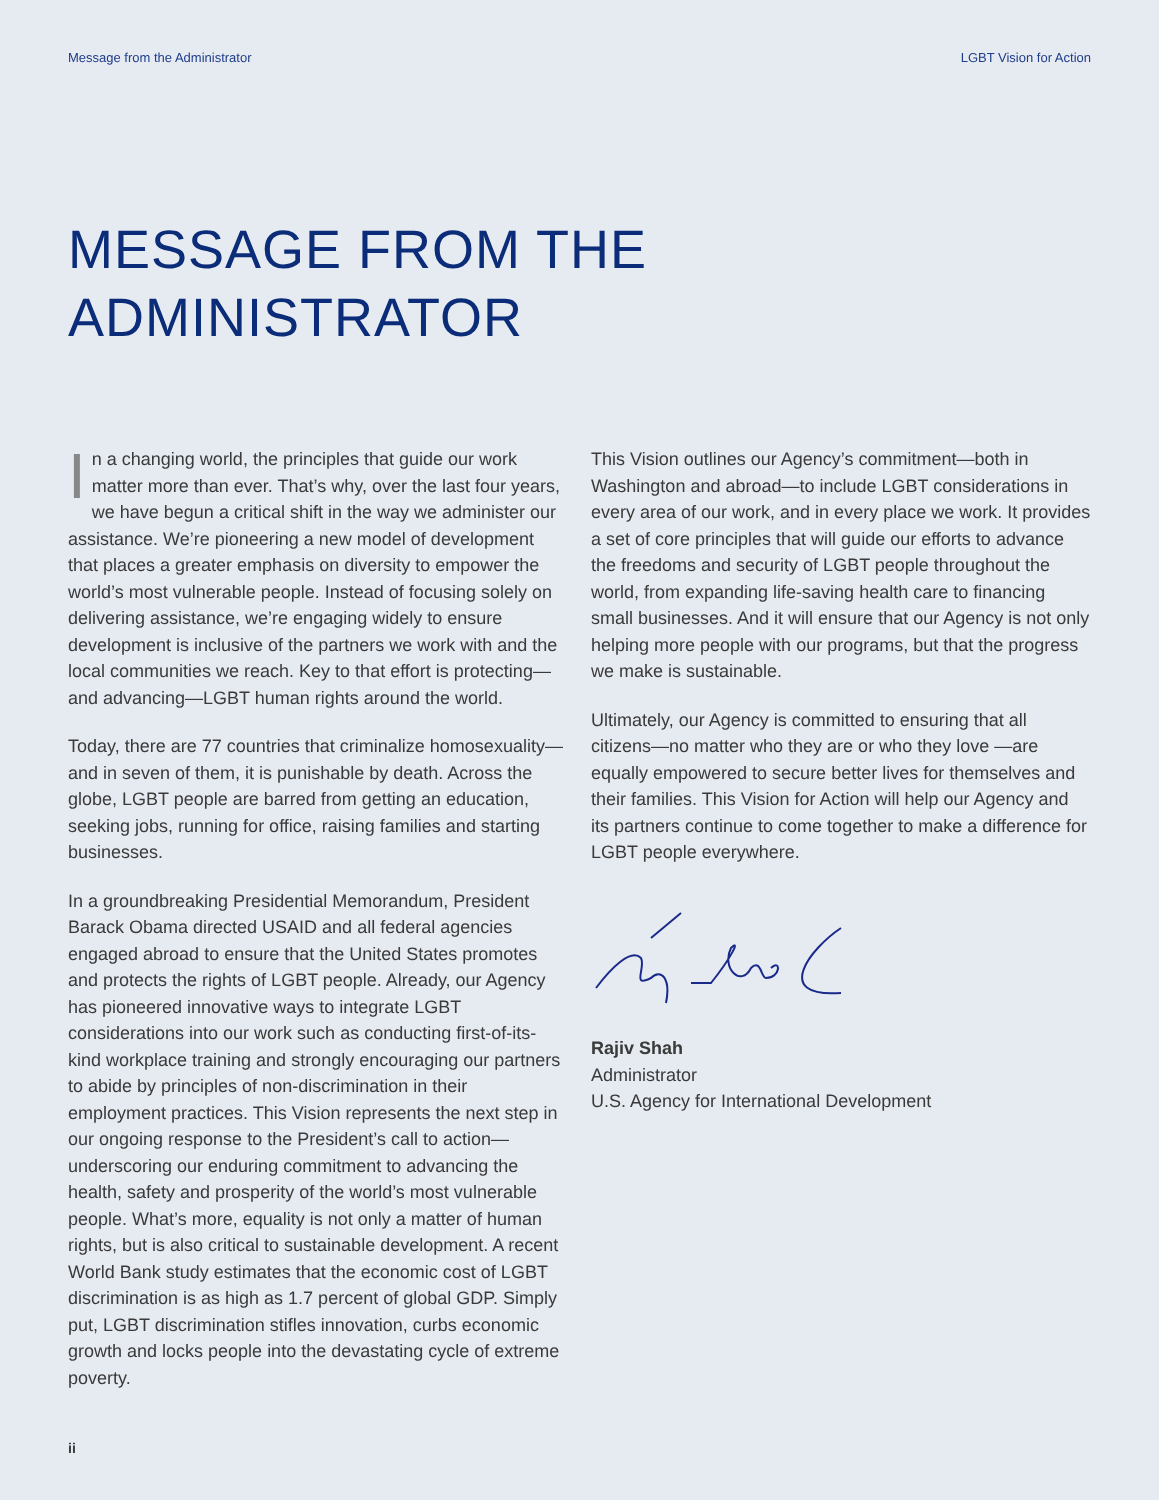Message from the Administrator LGBT Vision for Action
MESSAGE FROM THE
ADMINISTRATOR
In a changing world, the principles that guide our work matter more than ever. That’s why, over the last four years, we have begun a critical shift in the way we administer our assistance. We’re pioneering a new model of development that places a greater emphasis on diversity to empower the world’s most vulnerable people. Instead of focusing solely on delivering assistance, we’re engaging widely to ensure development is inclusive of the partners we work with and the local communities we reach. Key to that effort is protecting—and advancing—LGBT human rights around the world.
Today, there are 77 countries that criminalize homosexuality—and in seven of them, it is punishable by death. Across the globe, LGBT people are barred from getting an education, seeking jobs, running for office, raising families and starting businesses.
In a groundbreaking Presidential Memorandum, President Barack Obama directed USAID and all federal agencies engaged abroad to ensure that the United States promotes and protects the rights of LGBT people. Already, our Agency has pioneered innovative ways to integrate LGBT considerations into our work such as conducting first-of-its-kind workplace training and strongly encouraging our partners to abide by principles of non-discrimination in their employment practices. This Vision represents the next step in our ongoing response to the President’s call to action—underscoring our enduring commitment to advancing the health, safety and prosperity of the world’s most vulnerable people. What’s more, equality is not only a matter of human rights, but is also critical to sustainable development. A recent World Bank study estimates that the economic cost of LGBT discrimination is as high as 1.7 percent of global GDP. Simply put, LGBT discrimination stifles innovation, curbs economic growth and locks people into the devastating cycle of extreme poverty.
This Vision outlines our Agency’s commitment—both in Washington and abroad—to include LGBT considerations in every area of our work, and in every place we work. It provides a set of core principles that will guide our efforts to advance the freedoms and security of LGBT people throughout the world, from expanding life-saving health care to financing small businesses. And it will ensure that our Agency is not only helping more people with our programs, but that the progress we make is sustainable.
Ultimately, our Agency is committed to ensuring that all citizens—no matter who they are or who they love —are equally empowered to secure better lives for themselves and their families. This Vision for Action will help our Agency and its partners continue to come together to make a difference for LGBT people everywhere.
Rajiv Shah
Administrator
U.S. Agency for International Development
ii